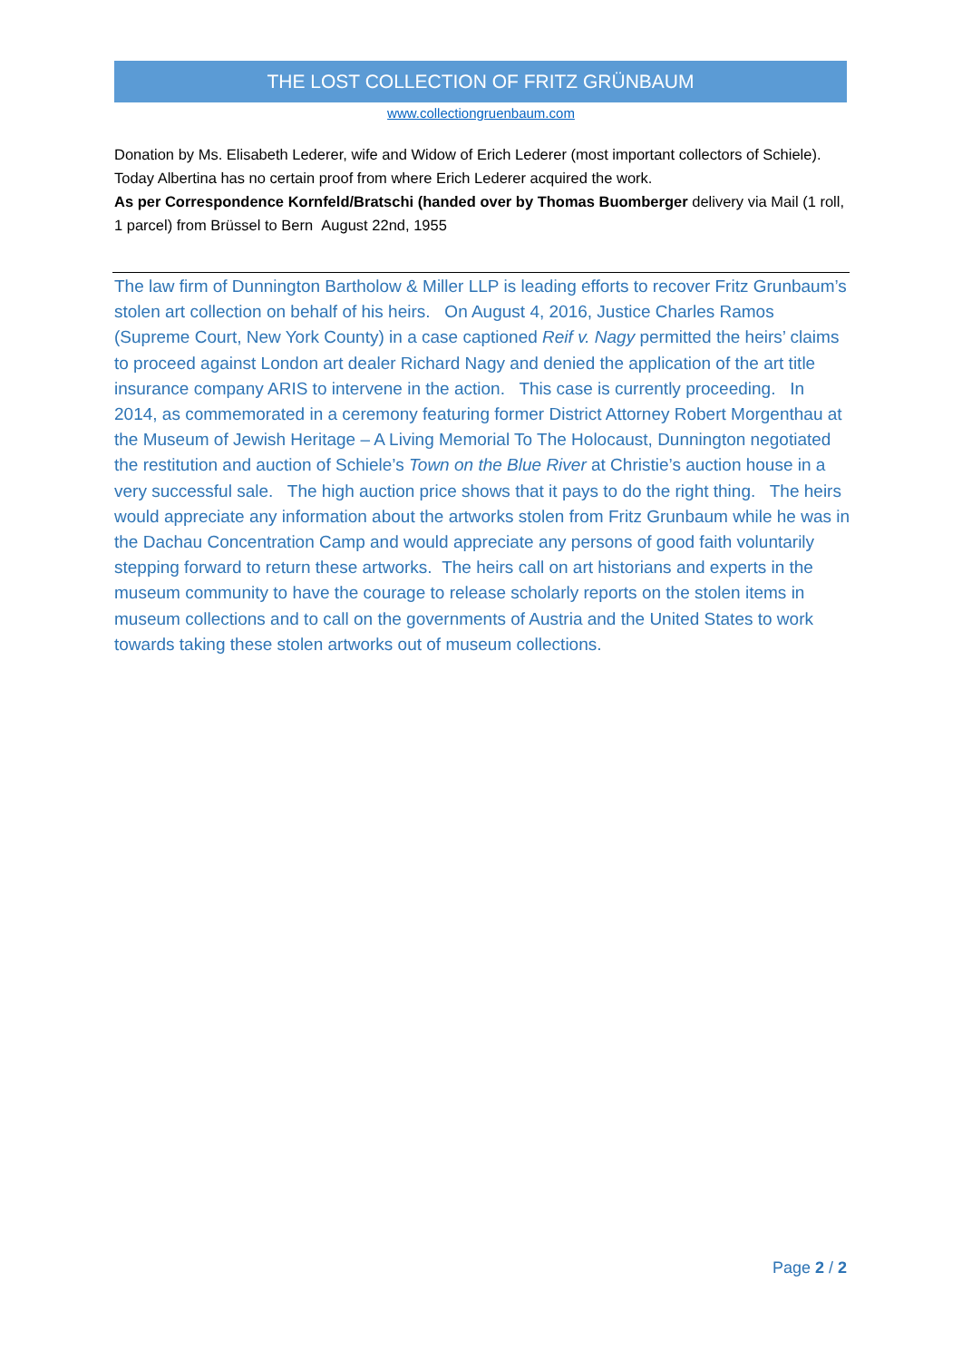THE LOST COLLECTION OF FRITZ GRÜNBAUM
www.collectiongruenbaum.com
Donation by Ms. Elisabeth Lederer, wife and Widow of Erich Lederer (most important collectors of Schiele). Today Albertina has no certain proof from where Erich Lederer acquired the work.
As per Correspondence Kornfeld/Bratschi (handed over by Thomas Buomberger delivery via Mail (1 roll, 1 parcel) from Brüssel to Bern August 22nd, 1955
The law firm of Dunnington Bartholow & Miller LLP is leading efforts to recover Fritz Grunbaum’s stolen art collection on behalf of his heirs. On August 4, 2016, Justice Charles Ramos (Supreme Court, New York County) in a case captioned Reif v. Nagy permitted the heirs’ claims to proceed against London art dealer Richard Nagy and denied the application of the art title insurance company ARIS to intervene in the action. This case is currently proceeding. In 2014, as commemorated in a ceremony featuring former District Attorney Robert Morgenthau at the Museum of Jewish Heritage – A Living Memorial To The Holocaust, Dunnington negotiated the restitution and auction of Schiele’s Town on the Blue River at Christie’s auction house in a very successful sale. The high auction price shows that it pays to do the right thing. The heirs would appreciate any information about the artworks stolen from Fritz Grunbaum while he was in the Dachau Concentration Camp and would appreciate any persons of good faith voluntarily stepping forward to return these artworks. The heirs call on art historians and experts in the museum community to have the courage to release scholarly reports on the stolen items in museum collections and to call on the governments of Austria and the United States to work towards taking these stolen artworks out of museum collections.
Page 2 / 2